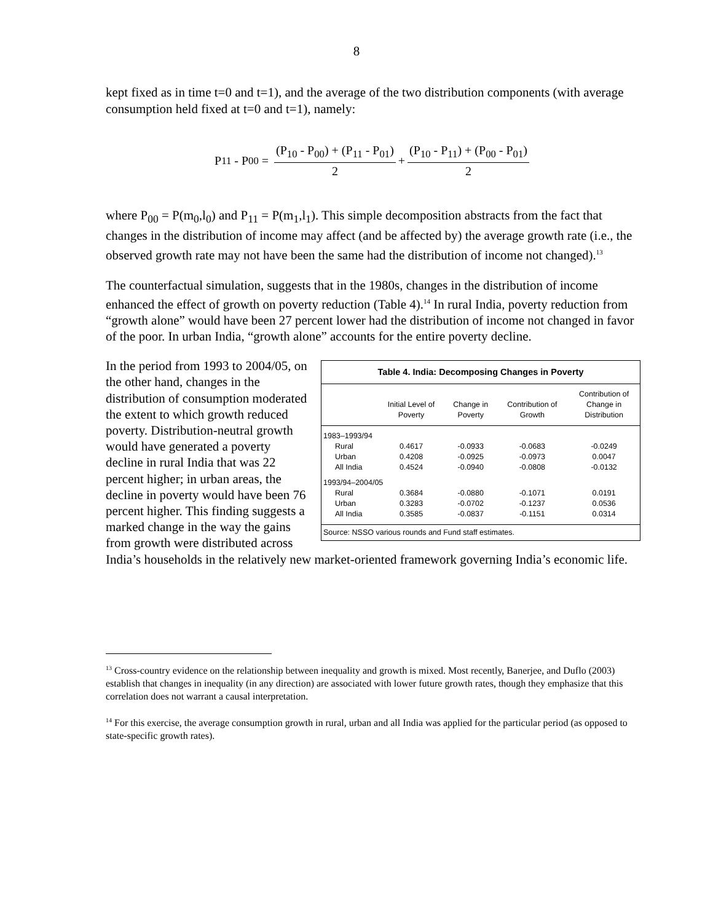8
kept fixed as in time t=0 and t=1), and the average of the two distribution components (with average consumption held fixed at t=0 and t=1), namely:
P<sub>11</sub> - P<sub>00</sub> = (P<sub>10</sub> - P<sub>00</sub>) + (P<sub>11</sub> - P<sub>01</sub>) 2 + (P<sub>10</sub> - P<sub>11</sub>) + (P<sub>00</sub> - P<sub>01</sub>) 2
where P<sub>00</sub> = P(m<sub>0</sub>,l<sub>0</sub>) and P<sub>11</sub> = P(m<sub>1</sub>,l<sub>1</sub>). This simple decomposition abstracts from the fact that changes in the distribution of income may affect (and be affected by) the average growth rate (i.e., the observed growth rate may not have been the same had the distribution of income not changed).<sup>13</sup>
The counterfactual simulation, suggests that in the 1980s, changes in the distribution of income enhanced the effect of growth on poverty reduction (Table 4).<sup>14</sup> In rural India, poverty reduction from “growth alone” would have been 27 percent lower had the distribution of income not changed in favor of the poor. In urban India, “growth alone” accounts for the entire poverty decline.
Table 4. India: Decomposing Changes in Poverty
| | Initial Level of Poverty | Change in Poverty | Contribution of Growth | Contribution of Change in Distribution |
| --- | --- | --- | --- | --- |
| 1983–1993/94 | | | | |
| Rural | 0.4617 | -0.0933 | -0.0683 | -0.0249 |
| Urban | 0.4208 | -0.0925 | -0.0973 | 0.0047 |
| All India | 0.4524 | -0.0940 | -0.0808 | -0.0132 |
| 1993/94–2004/05 | | | | |
| Rural | 0.3684 | -0.0880 | -0.1071 | 0.0191 |
| Urban | 0.3283 | -0.0702 | -0.1237 | 0.0536 |
| All India | 0.3585 | -0.0837 | -0.1151 | 0.0314 |
Source: NSSO various rounds and Fund staff estimates.
In the period from 1993 to 2004/05, on the other hand, changes in the distribution of consumption moderated the extent to which growth reduced poverty. Distribution-neutral growth would have generated a poverty decline in rural India that was 22 percent higher; in urban areas, the decline in poverty would have been 76 percent higher. This finding suggests a marked change in the way the gains from growth were distributed across India’s households in the relatively new market-oriented framework governing India’s economic life.
<sup>13</sup> Cross-country evidence on the relationship between inequality and growth is mixed. Most recently, Banerjee, and Duflo (2003) establish that changes in inequality (in any direction) are associated with lower future growth rates, though they emphasize that this correlation does not warrant a causal interpretation.
<sup>14</sup> For this exercise, the average consumption growth in rural, urban and all India was applied for the particular period (as opposed to state-specific growth rates).